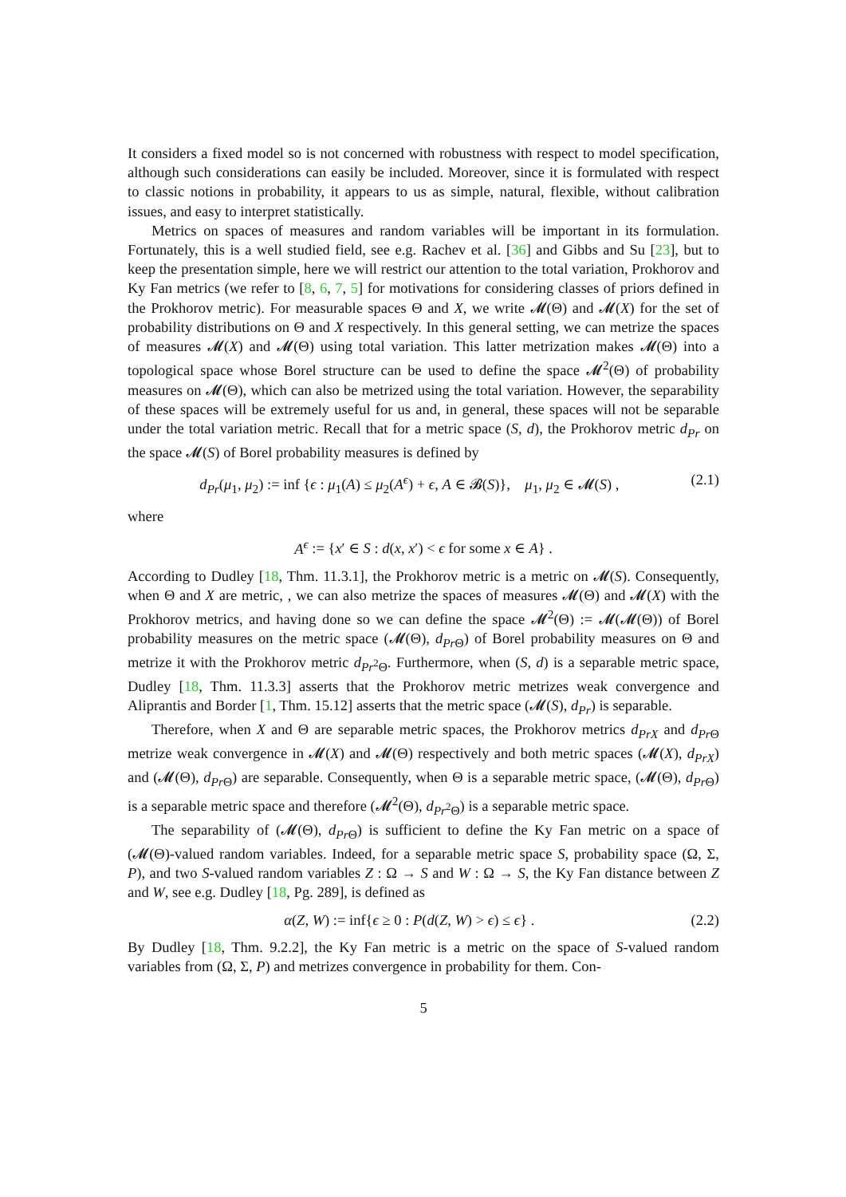It considers a fixed model so is not concerned with robustness with respect to model specification, although such considerations can easily be included. Moreover, since it is formulated with respect to classic notions in probability, it appears to us as simple, natural, flexible, without calibration issues, and easy to interpret statistically.
Metrics on spaces of measures and random variables will be important in its formulation. Fortunately, this is a well studied field, see e.g. Rachev et al. [36] and Gibbs and Su [23], but to keep the presentation simple, here we will restrict our attention to the total variation, Prokhorov and Ky Fan metrics (we refer to [8, 6, 7, 5] for motivations for considering classes of priors defined in the Prokhorov metric). For measurable spaces Θ and X, we write 𝓜(Θ) and 𝓜(X) for the set of probability distributions on Θ and X respectively. In this general setting, we can metrize the spaces of measures 𝓜(X) and 𝓜(Θ) using total variation. This latter metrization makes 𝓜(Θ) into a topological space whose Borel structure can be used to define the space 𝓜<sup>2</sup>(Θ) of probability measures on 𝓜(Θ), which can also be metrized using the total variation. However, the separability of these spaces will be extremely useful for us and, in general, these spaces will not be separable under the total variation metric. Recall that for a metric space (S, d), the Prokhorov metric d<sub>Pr</sub> on the space 𝓜(S) of Borel probability measures is defined by
d<sub>Pr</sub>(μ<sub>1</sub>, μ<sub>2</sub>) := inf {ϵ : μ<sub>1</sub>(A) ≤ μ<sub>2</sub>(A<sup>ϵ</sup>) + ϵ, A ∈ 𝓑(S)}, μ<sub>1</sub>, μ<sub>2</sub> ∈ 𝓜(S) , (2.1)
where
A<sup>ϵ</sup> := {x′ ∈ S : d(x, x′) < ϵ for some x ∈ A} .
According to Dudley [18, Thm. 11.3.1], the Prokhorov metric is a metric on 𝓜(S). Consequently, when Θ and X are metric, , we can also metrize the spaces of measures 𝓜(Θ) and 𝓜(X) with the Prokhorov metrics, and having done so we can define the space 𝓜<sup>2</sup>(Θ) := 𝓜(𝓜(Θ)) of Borel probability measures on the metric space (𝓜(Θ), d<sub>Pr</sub><sub>Θ</sub>) of Borel probability measures on Θ and metrize it with the Prokhorov metric d<sub>Pr</sub><sub><sup>2</sup>Θ</sub>. Furthermore, when (S, d) is a separable metric space, Dudley [18, Thm. 11.3.3] asserts that the Prokhorov metric metrizes weak convergence and Aliprantis and Border [1, Thm. 15.12] asserts that the metric space (𝓜(S), d<sub>Pr</sub>) is separable.
Therefore, when X and Θ are separable metric spaces, the Prokhorov metrics d<sub>PrX</sub> and d<sub>Pr</sub><sub>Θ</sub> metrize weak convergence in 𝓜(X) and 𝓜(Θ) respectively and both metric spaces (𝓜(X), d<sub>PrX</sub>) and (𝓜(Θ), d<sub>Pr</sub><sub>Θ</sub>) are separable. Consequently, when Θ is a separable metric space, (𝓜(Θ), d<sub>Pr</sub><sub>Θ</sub>) is a separable metric space and therefore (𝓜<sup>2</sup>(Θ), d<sub>Pr</sub><sub><sup>2</sup>Θ</sub>) is a separable metric space.
The separability of (𝓜(Θ), d<sub>Pr</sub><sub>Θ</sub>) is sufficient to define the Ky Fan metric on a space of (𝓜(Θ)-valued random variables. Indeed, for a separable metric space S, probability space (Ω, Σ, P), and two S-valued random variables Z : Ω → S and W : Ω → S, the Ky Fan distance between Z and W, see e.g. Dudley [18, Pg. 289], is defined as
α(Z, W) := inf{ϵ ≥ 0 : P(d(Z, W) > ϵ) ≤ ϵ} . (2.2)
By Dudley [18, Thm. 9.2.2], the Ky Fan metric is a metric on the space of S-valued random variables from (Ω, Σ, P) and metrizes convergence in probability for them. Con-
5